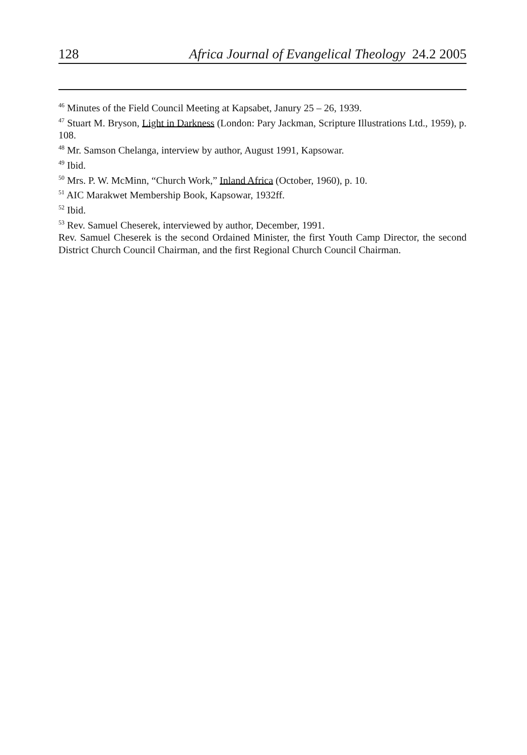128 Africa Journal of Evangelical Theology 24.2 2005
<sup>46</sup> Minutes of the Field Council Meeting at Kapsabet, Janury 25 – 26, 1939.
<sup>47</sup> Stuart M. Bryson, Light in Darkness (London: Pary Jackman, Scripture Illustrations Ltd., 1959), p. 108.
<sup>48</sup> Mr. Samson Chelanga, interview by author, August 1991, Kapsowar.
<sup>49</sup> Ibid.
<sup>50</sup> Mrs. P. W. McMinn, “Church Work,” Inland Africa (October, 1960), p. 10.
<sup>51</sup> AIC Marakwet Membership Book, Kapsowar, 1932ff.
<sup>52</sup> Ibid.
<sup>53</sup> Rev. Samuel Cheserek, interviewed by author, December, 1991.
Rev. Samuel Cheserek is the second Ordained Minister, the first Youth Camp Director, the second District Church Council Chairman, and the first Regional Church Council Chairman.